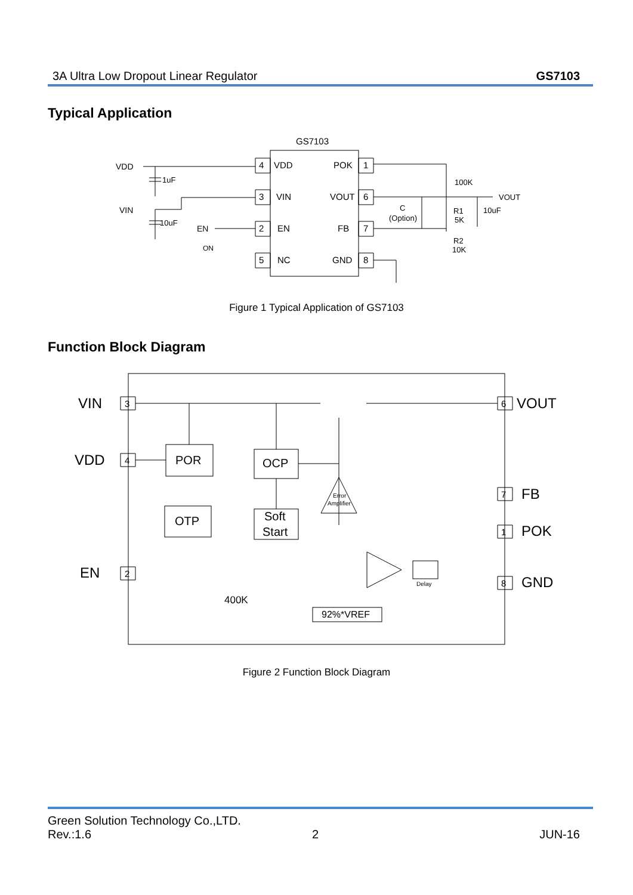3A Ultra Low Dropout Linear Regulator GS7103
Typical Application
GS7103
VDD
VIN
EN
NC
POK
VOUT
FB
GND
4
3
2
5
1
6
7
8
VDD
VIN
EN
1uF
10uF
ON
100K
VOUT
10uF
C
(Option)
R1
5K
R2
10K
Figure 1 Typical Application of GS7103
Function Block Diagram
VIN
VDD
EN
VOUT
FB
POK
GND
POR
OCP
OTP
Soft
Start
400K
92%*VREF
Error
Amplifier
Delay
3
4
2
6
7
1
8
Figure 2 Function Block Diagram
Green Solution Technology Co.,LTD.
Rev.:1.6 2 JUN-16